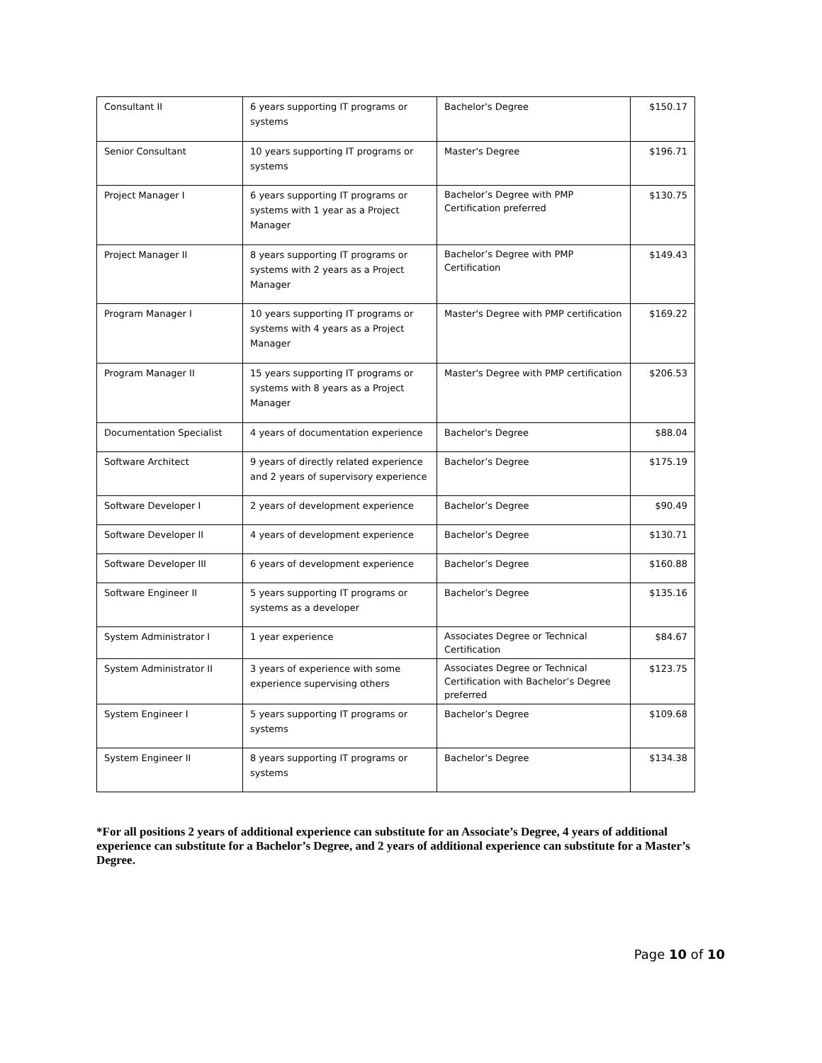| Consultant II | 6 years supporting IT programs or systems | Bachelor's Degree | $150.17 |
| Senior Consultant | 10 years supporting IT programs or systems | Master's Degree | $196.71 |
| Project Manager I | 6 years supporting IT programs or systems with 1 year as a Project Manager | Bachelor’s Degree with PMP Certification preferred | $130.75 |
| Project Manager II | 8 years supporting IT programs or systems with 2 years as a Project Manager | Bachelor’s Degree with PMP Certification | $149.43 |
| Program Manager I | 10 years supporting IT programs or systems with 4 years as a Project Manager | Master's Degree with PMP certification | $169.22 |
| Program Manager II | 15 years supporting IT programs or systems with 8 years as a Project Manager | Master's Degree with PMP certification | $206.53 |
| Documentation Specialist | 4 years of documentation experience | Bachelor's Degree | $88.04 |
| Software Architect | 9 years of directly related experience and 2 years of supervisory experience | Bachelor’s Degree | $175.19 |
| Software Developer I | 2 years of development experience | Bachelor’s Degree | $90.49 |
| Software Developer II | 4 years of development experience | Bachelor’s Degree | $130.71 |
| Software Developer III | 6 years of development experience | Bachelor’s Degree | $160.88 |
| Software Engineer II | 5 years supporting IT programs or systems as a developer | Bachelor’s Degree | $135.16 |
| System Administrator I | 1 year experience | Associates Degree or Technical Certification | $84.67 |
| System Administrator II | 3 years of experience with some experience supervising others | Associates Degree or Technical Certification with Bachelor’s Degree preferred | $123.75 |
| System Engineer I | 5 years supporting IT programs or systems | Bachelor’s Degree | $109.68 |
| System Engineer II | 8 years supporting IT programs or systems | Bachelor’s Degree | $134.38 |
*For all positions 2 years of additional experience can substitute for an Associate’s Degree, 4 years of additional experience can substitute for a Bachelor’s Degree, and 2 years of additional experience can substitute for a Master’s Degree.
Page 10 of 10